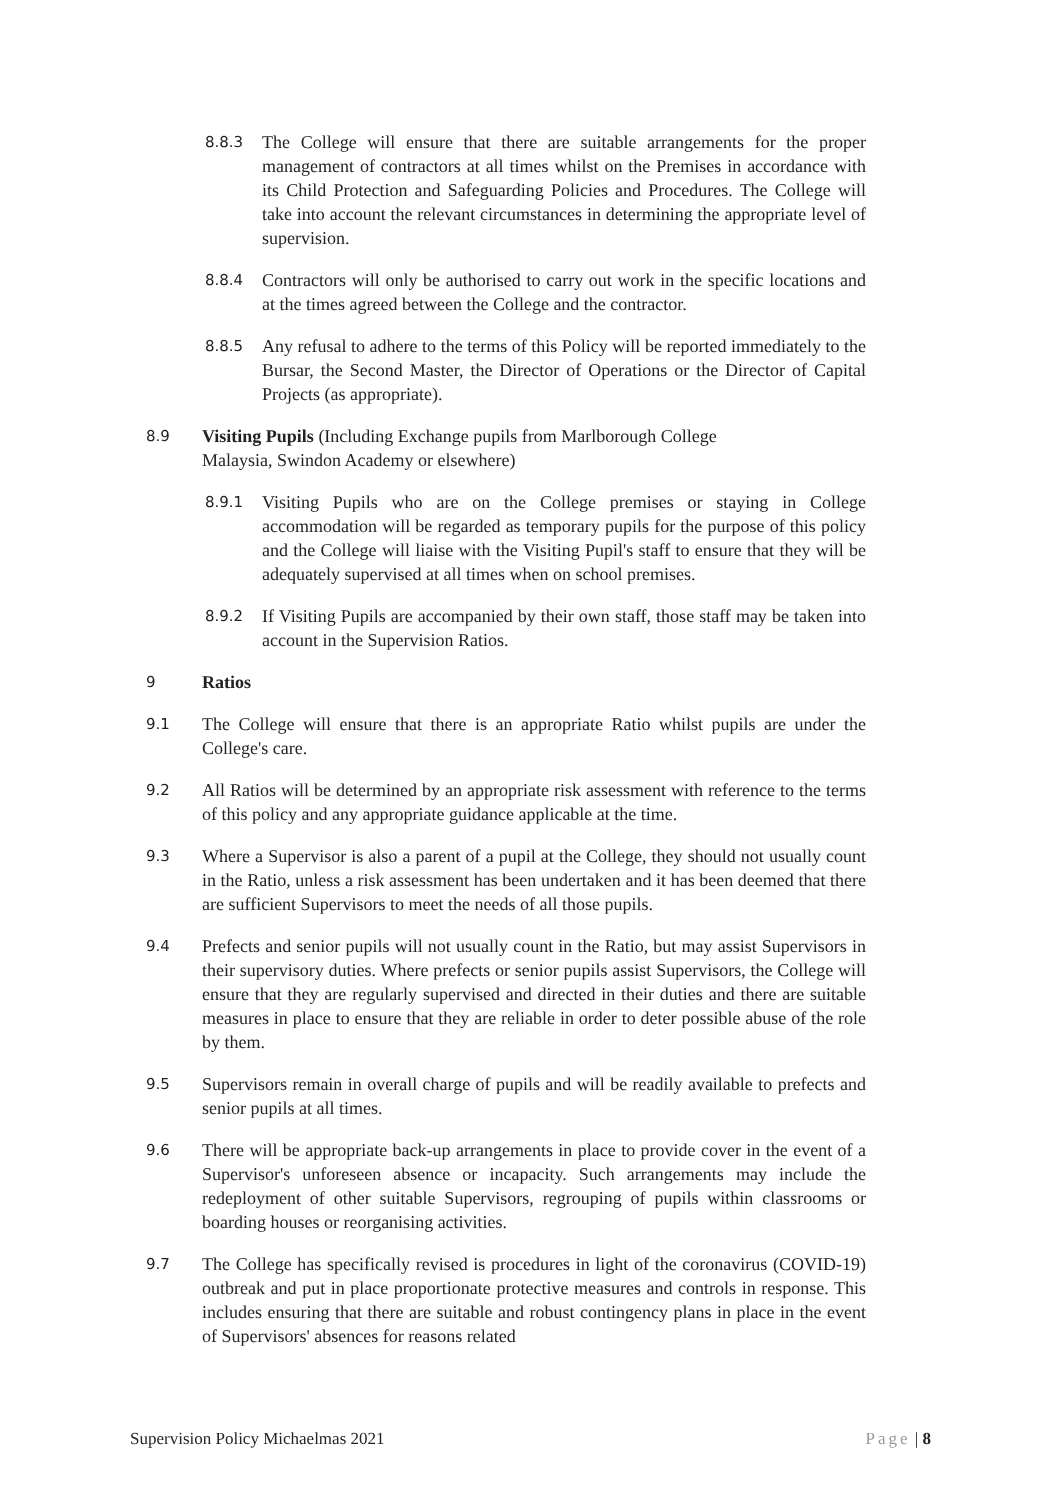8.8.3 The College will ensure that there are suitable arrangements for the proper management of contractors at all times whilst on the Premises in accordance with its Child Protection and Safeguarding Policies and Procedures. The College will take into account the relevant circumstances in determining the appropriate level of supervision.
8.8.4 Contractors will only be authorised to carry out work in the specific locations and at the times agreed between the College and the contractor.
8.8.5 Any refusal to adhere to the terms of this Policy will be reported immediately to the Bursar, the Second Master, the Director of Operations or the Director of Capital Projects (as appropriate).
8.9 Visiting Pupils (Including Exchange pupils from Marlborough College
Malaysia, Swindon Academy or elsewhere)
8.9.1 Visiting Pupils who are on the College premises or staying in College accommodation will be regarded as temporary pupils for the purpose of this policy and the College will liaise with the Visiting Pupil's staff to ensure that they will be adequately supervised at all times when on school premises.
8.9.2 If Visiting Pupils are accompanied by their own staff, those staff may be taken into account in the Supervision Ratios.
9 Ratios
9.1 The College will ensure that there is an appropriate Ratio whilst pupils are under the College's care.
9.2 All Ratios will be determined by an appropriate risk assessment with reference to the terms of this policy and any appropriate guidance applicable at the time.
9.3 Where a Supervisor is also a parent of a pupil at the College, they should not usually count in the Ratio, unless a risk assessment has been undertaken and it has been deemed that there are sufficient Supervisors to meet the needs of all those pupils.
9.4 Prefects and senior pupils will not usually count in the Ratio, but may assist Supervisors in their supervisory duties. Where prefects or senior pupils assist Supervisors, the College will ensure that they are regularly supervised and directed in their duties and there are suitable measures in place to ensure that they are reliable in order to deter possible abuse of the role by them.
9.5 Supervisors remain in overall charge of pupils and will be readily available to prefects and senior pupils at all times.
9.6 There will be appropriate back-up arrangements in place to provide cover in the event of a Supervisor's unforeseen absence or incapacity. Such arrangements may include the redeployment of other suitable Supervisors, regrouping of pupils within classrooms or boarding houses or reorganising activities.
9.7 The College has specifically revised is procedures in light of the coronavirus (COVID-19) outbreak and put in place proportionate protective measures and controls in response. This includes ensuring that there are suitable and robust contingency plans in place in the event of Supervisors' absences for reasons related
Supervision Policy Michaelmas 2021 Page | 8